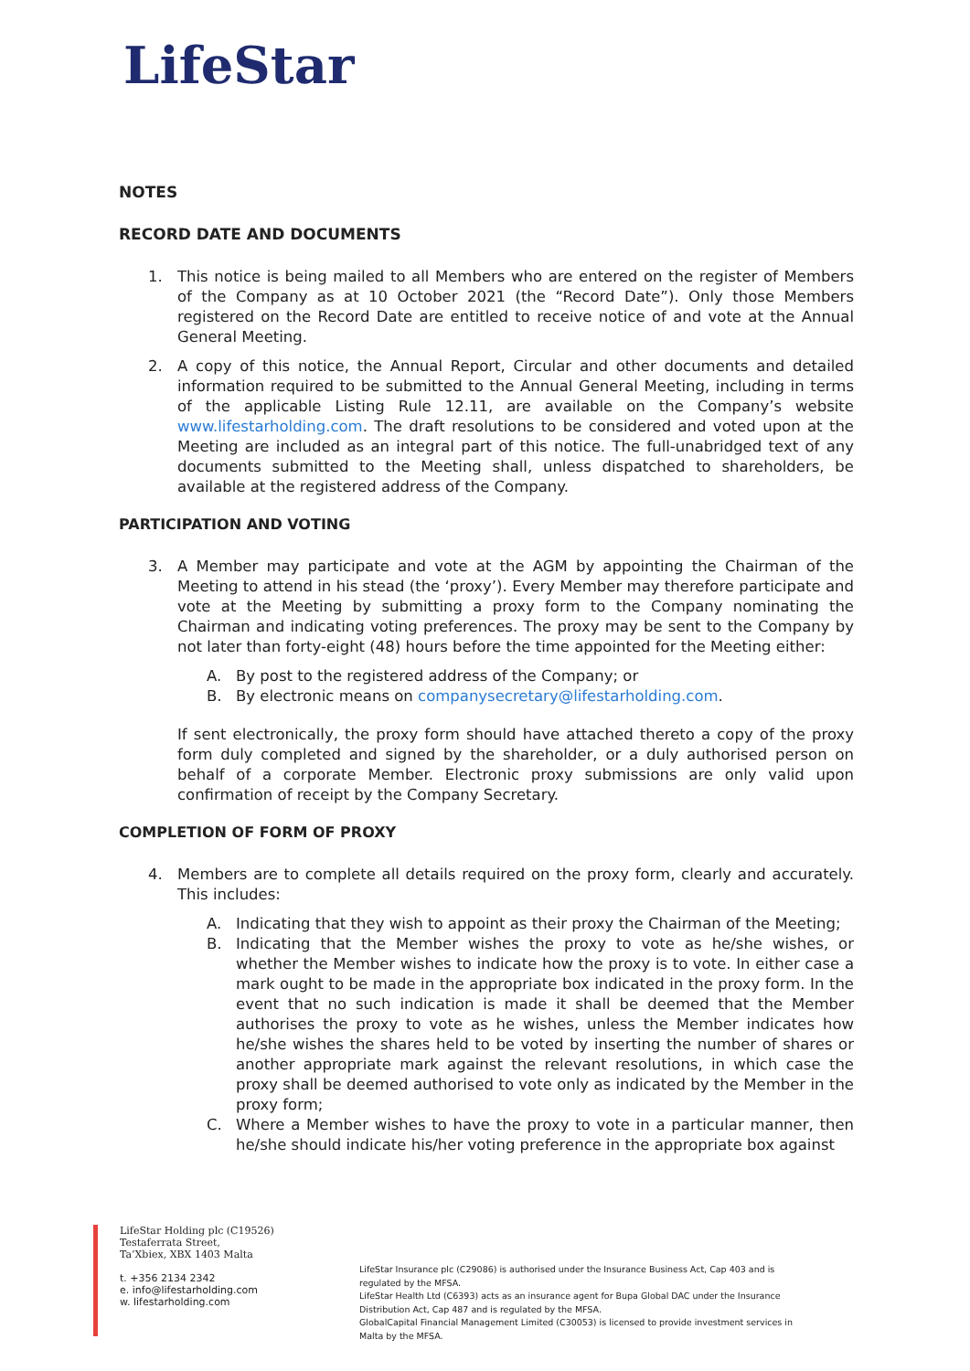LifeStar
NOTES
RECORD DATE AND DOCUMENTS
1. This notice is being mailed to all Members who are entered on the register of Members of the Company as at 10 October 2021 (the “Record Date”). Only those Members registered on the Record Date are entitled to receive notice of and vote at the Annual General Meeting.
2. A copy of this notice, the Annual Report, Circular and other documents and detailed information required to be submitted to the Annual General Meeting, including in terms of the applicable Listing Rule 12.11, are available on the Company’s website www.lifestarholding.com. The draft resolutions to be considered and voted upon at the Meeting are included as an integral part of this notice. The full-unabridged text of any documents submitted to the Meeting shall, unless dispatched to shareholders, be available at the registered address of the Company.
PARTICIPATION AND VOTING
3. A Member may participate and vote at the AGM by appointing the Chairman of the Meeting to attend in his stead (the ‘proxy’). Every Member may therefore participate and vote at the Meeting by submitting a proxy form to the Company nominating the Chairman and indicating voting preferences. The proxy may be sent to the Company by not later than forty-eight (48) hours before the time appointed for the Meeting either:
A. By post to the registered address of the Company; or
B. By electronic means on companysecretary@lifestarholding.com.
If sent electronically, the proxy form should have attached thereto a copy of the proxy form duly completed and signed by the shareholder, or a duly authorised person on behalf of a corporate Member. Electronic proxy submissions are only valid upon confirmation of receipt by the Company Secretary.
COMPLETION OF FORM OF PROXY
4. Members are to complete all details required on the proxy form, clearly and accurately. This includes:
A. Indicating that they wish to appoint as their proxy the Chairman of the Meeting;
B. Indicating that the Member wishes the proxy to vote as he/she wishes, or whether the Member wishes to indicate how the proxy is to vote. In either case a mark ought to be made in the appropriate box indicated in the proxy form. In the event that no such indication is made it shall be deemed that the Member authorises the proxy to vote as he wishes, unless the Member indicates how he/she wishes the shares held to be voted by inserting the number of shares or another appropriate mark against the relevant resolutions, in which case the proxy shall be deemed authorised to vote only as indicated by the Member in the proxy form;
C. Where a Member wishes to have the proxy to vote in a particular manner, then he/she should indicate his/her voting preference in the appropriate box against
LifeStar Holding plc (C19526)
Testaferrata Street,
Ta’Xbiex, XBX 1403 Malta
t. +356 2134 2342
e. info@lifestarholding.com
w. lifestarholding.com
LifeStar Insurance plc (C29086) is authorised under the Insurance Business Act, Cap 403 and is regulated by the MFSA.
LifeStar Health Ltd (C6393) acts as an insurance agent for Bupa Global DAC under the Insurance Distribution Act, Cap 487 and is regulated by the MFSA.
GlobalCapital Financial Management Limited (C30053) is licensed to provide investment services in Malta by the MFSA.